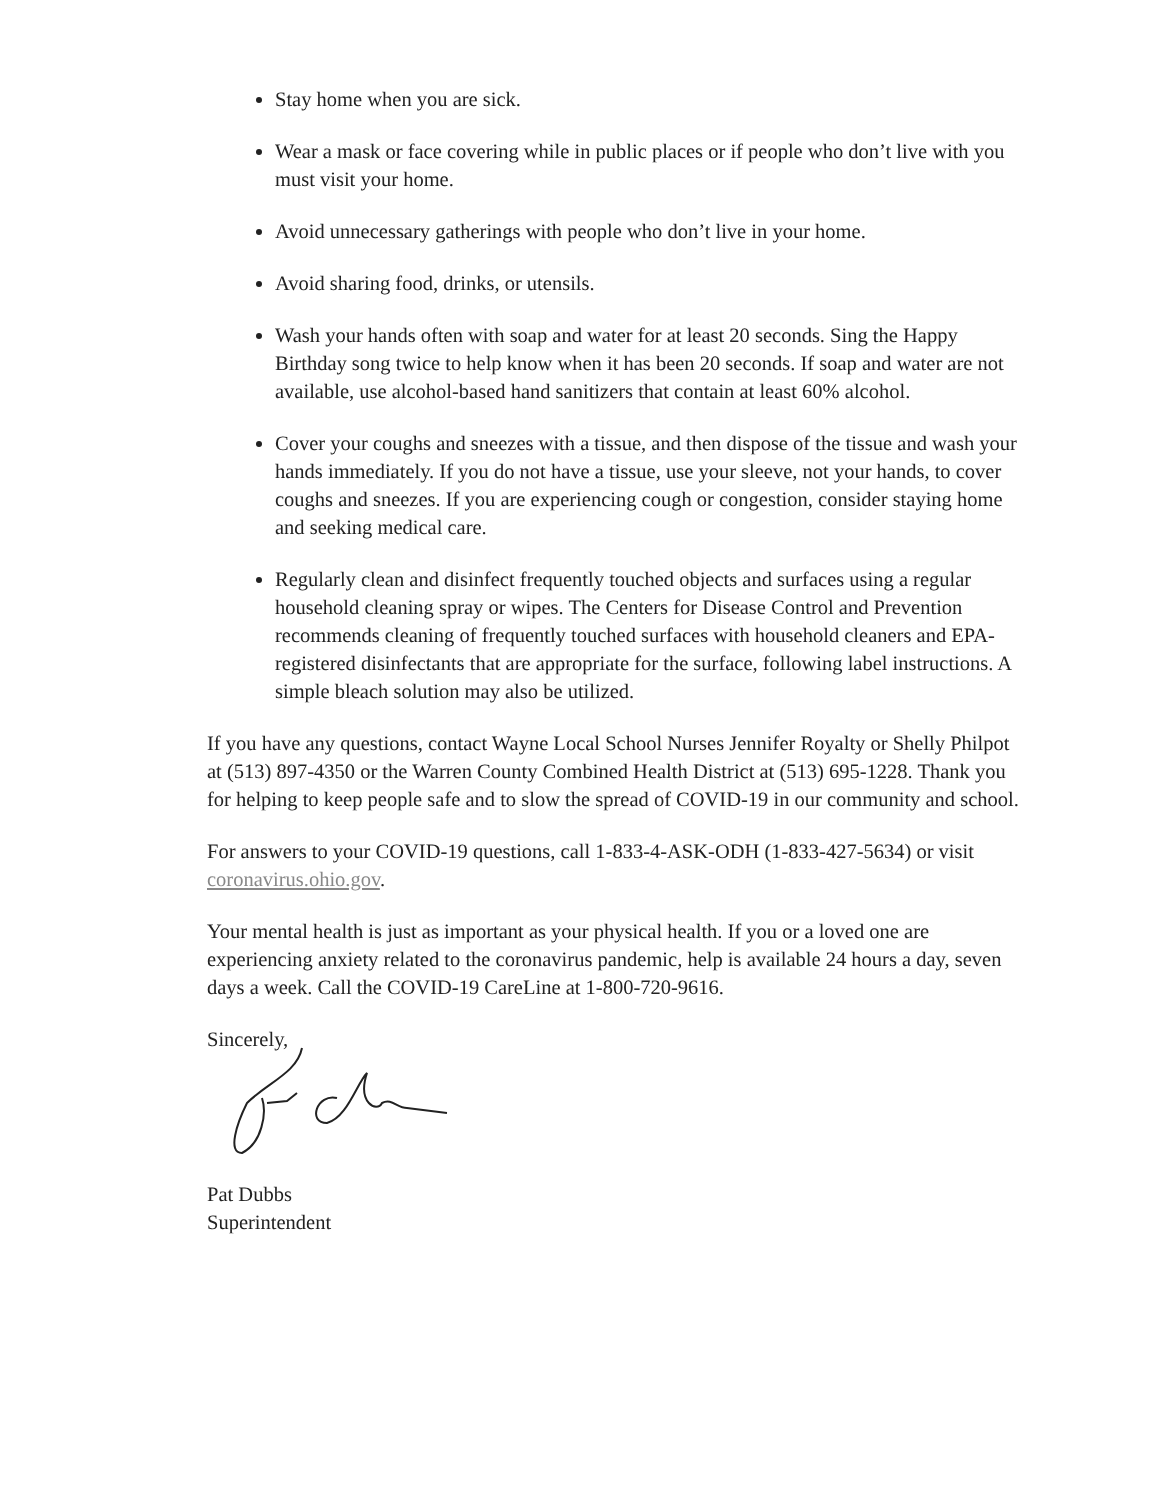Stay home when you are sick.
Wear a mask or face covering while in public places or if people who don’t live with you must visit your home.
Avoid unnecessary gatherings with people who don’t live in your home.
Avoid sharing food, drinks, or utensils.
Wash your hands often with soap and water for at least 20 seconds. Sing the Happy Birthday song twice to help know when it has been 20 seconds. If soap and water are not available, use alcohol-based hand sanitizers that contain at least 60% alcohol.
Cover your coughs and sneezes with a tissue, and then dispose of the tissue and wash your hands immediately. If you do not have a tissue, use your sleeve, not your hands, to cover coughs and sneezes. If you are experiencing cough or congestion, consider staying home and seeking medical care.
Regularly clean and disinfect frequently touched objects and surfaces using a regular household cleaning spray or wipes. The Centers for Disease Control and Prevention recommends cleaning of frequently touched surfaces with household cleaners and EPA-registered disinfectants that are appropriate for the surface, following label instructions. A simple bleach solution may also be utilized.
If you have any questions, contact Wayne Local School Nurses Jennifer Royalty or Shelly Philpot at (513) 897-4350 or the Warren County Combined Health District at (513) 695-1228. Thank you for helping to keep people safe and to slow the spread of COVID-19 in our community and school.
For answers to your COVID-19 questions, call 1-833-4-ASK-ODH (1-833-427-5634) or visit coronavirus.ohio.gov.
Your mental health is just as important as your physical health. If you or a loved one are experiencing anxiety related to the coronavirus pandemic, help is available 24 hours a day, seven days a week. Call the COVID-19 CareLine at 1-800-720-9616.
Sincerely,
Pat Dubbs
Superintendent